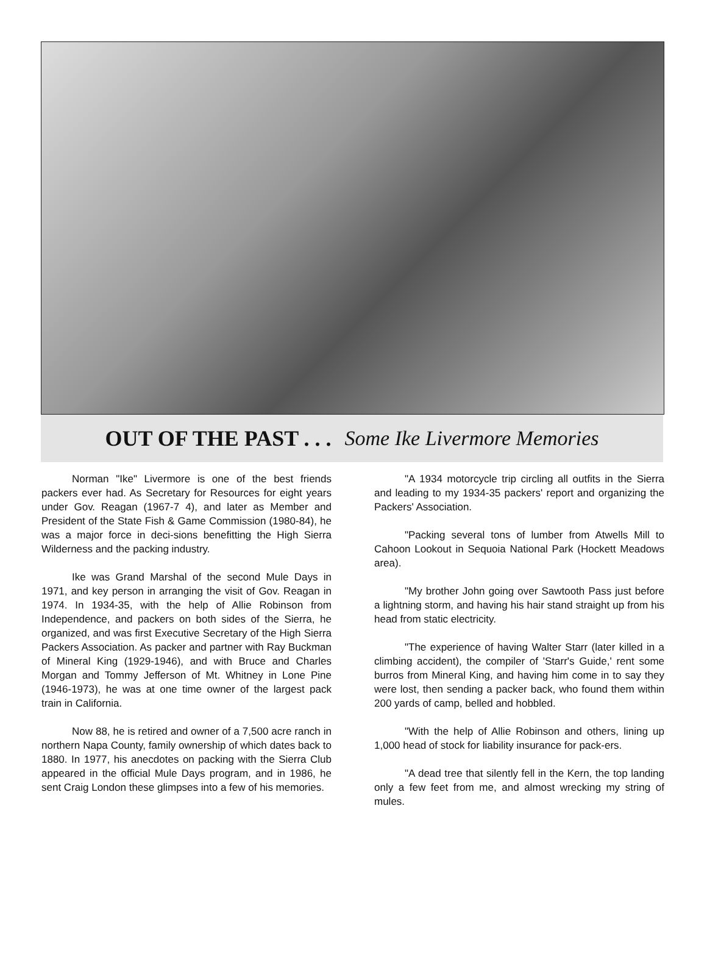OUT OF THE PAST . . . Some Ike Livermore Memories
Norman "Ike" Livermore is one of the best friends packers ever had. As Secretary for Resources for eight years under Gov. Reagan (1967-7 4), and later as Member and President of the State Fish & Game Commission (1980-84), he was a major force in deci-sions benefitting the High Sierra Wilderness and the packing industry.
Ike was Grand Marshal of the second Mule Days in 1971, and key person in arranging the visit of Gov. Reagan in 1974. In 1934-35, with the help of Allie Robinson from Independence, and packers on both sides of the Sierra, he organized, and was first Executive Secretary of the High Sierra Packers Association. As packer and partner with Ray Buckman of Mineral King (1929-1946), and with Bruce and Charles Morgan and Tommy Jefferson of Mt. Whitney in Lone Pine (1946-1973), he was at one time owner of the largest pack train in California.
Now 88, he is retired and owner of a 7,500 acre ranch in northern Napa County, family ownership of which dates back to 1880. In 1977, his anecdotes on packing with the Sierra Club appeared in the official Mule Days program, and in 1986, he sent Craig London these glimpses into a few of his memories.
"A 1934 motorcycle trip circling all outfits in the Sierra and leading to my 1934-35 packers' report and organizing the Packers' Association.
"Packing several tons of lumber from Atwells Mill to Cahoon Lookout in Sequoia National Park (Hockett Meadows area).
"My brother John going over Sawtooth Pass just before a lightning storm, and having his hair stand straight up from his head from static electricity.
"The experience of having Walter Starr (later killed in a climbing accident), the compiler of 'Starr's Guide,' rent some burros from Mineral King, and having him come in to say they were lost, then sending a packer back, who found them within 200 yards of camp, belled and hobbled.
"With the help of Allie Robinson and others, lining up 1,000 head of stock for liability insurance for pack-ers.
"A dead tree that silently fell in the Kern, the top landing only a few feet from me, and almost wrecking my string of mules.